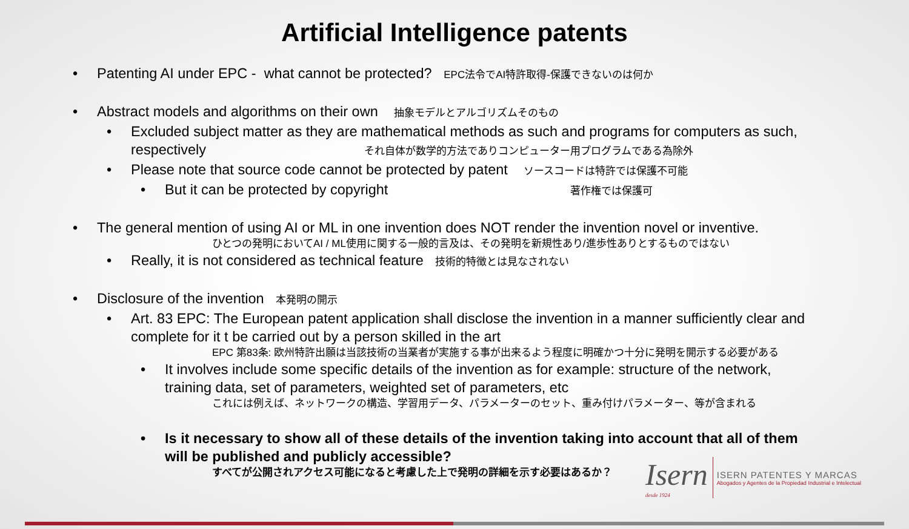Artificial Intelligence patents
• Patenting AI under EPC - what cannot be protected? EPC法令でAI特許取得-保護できないのは何か
• Abstract models and algorithms on their own 抽象モデルとアルゴリズムそのもの
• Excluded subject matter as they are mathematical methods as such and programs for computers as such, respectively それ自体が数学的方法でありコンピューター用プログラムである為除外
• Please note that source code cannot be protected by patent ソースコードは特許では保護不可能
• But it can be protected by copyright 著作権では保護可
• The general mention of using AI or ML in one invention does NOT render the invention novel or inventive.
ひとつの発明においてAI / ML使用に関する一般的言及は、その発明を新規性あり/進歩性ありとするものではない
• Really, it is not considered as technical feature 技術的特徴とは見なされない
• Disclosure of the invention 本発明の開示
• Art. 83 EPC: The European patent application shall disclose the invention in a manner sufficiently clear and complete for it t be carried out by a person skilled in the art
EPC 第83条: 欧州特許出願は当該技術の当業者が実施する事が出来るよう程度に明確かつ十分に発明を開示する必要がある
• It involves include some specific details of the invention as for example: structure of the network, training data, set of parameters, weighted set of parameters, etc
これには例えば、ネットワークの構造、学習用データ、パラメーターのセット、重み付けパラメーター、等が含まれる
• Is it necessary to show all of these details of the invention taking into account that all of them will be published and publicly accessible?
すべてが公開されアクセス可能になると考慮した上で発明の詳細を示す必要はあるか？
Isern
desde 1924
ISERN PATENTES Y MARCAS
Abogados y Agentes de la Propiedad Industrial e Intelectual